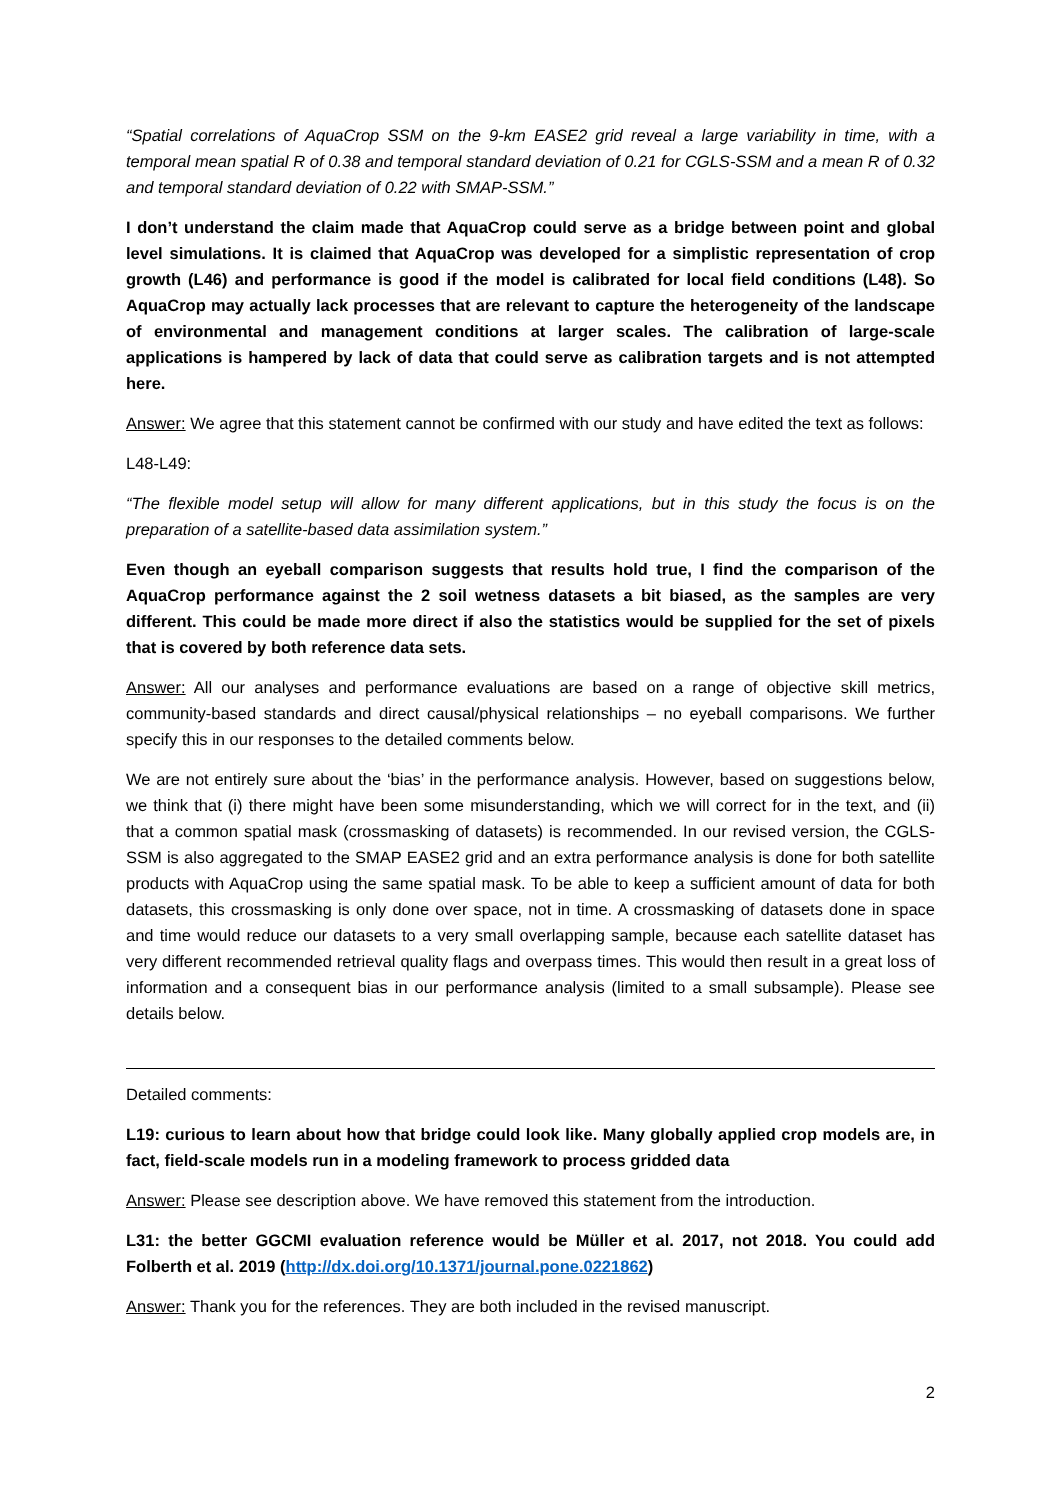“Spatial correlations of AquaCrop SSM on the 9-km EASE2 grid reveal a large variability in time, with a temporal mean spatial R of 0.38 and temporal standard deviation of 0.21 for CGLS-SSM and a mean R of 0.32 and temporal standard deviation of 0.22 with SMAP-SSM.”
I don’t understand the claim made that AquaCrop could serve as a bridge between point and global level simulations. It is claimed that AquaCrop was developed for a simplistic representation of crop growth (L46) and performance is good if the model is calibrated for local field conditions (L48). So AquaCrop may actually lack processes that are relevant to capture the heterogeneity of the landscape of environmental and management conditions at larger scales. The calibration of large-scale applications is hampered by lack of data that could serve as calibration targets and is not attempted here.
Answer: We agree that this statement cannot be confirmed with our study and have edited the text as follows:
L48-L49:
“The flexible model setup will allow for many different applications, but in this study the focus is on the preparation of a satellite-based data assimilation system.”
Even though an eyeball comparison suggests that results hold true, I find the comparison of the AquaCrop performance against the 2 soil wetness datasets a bit biased, as the samples are very different. This could be made more direct if also the statistics would be supplied for the set of pixels that is covered by both reference data sets.
Answer: All our analyses and performance evaluations are based on a range of objective skill metrics, community-based standards and direct causal/physical relationships – no eyeball comparisons. We further specify this in our responses to the detailed comments below.
We are not entirely sure about the ‘bias’ in the performance analysis. However, based on suggestions below, we think that (i) there might have been some misunderstanding, which we will correct for in the text, and (ii) that a common spatial mask (crossmasking of datasets) is recommended. In our revised version, the CGLS-SSM is also aggregated to the SMAP EASE2 grid and an extra performance analysis is done for both satellite products with AquaCrop using the same spatial mask. To be able to keep a sufficient amount of data for both datasets, this crossmasking is only done over space, not in time. A crossmasking of datasets done in space and time would reduce our datasets to a very small overlapping sample, because each satellite dataset has very different recommended retrieval quality flags and overpass times. This would then result in a great loss of information and a consequent bias in our performance analysis (limited to a small subsample). Please see details below.
Detailed comments:
L19: curious to learn about how that bridge could look like. Many globally applied crop models are, in fact, field-scale models run in a modeling framework to process gridded data
Answer: Please see description above. We have removed this statement from the introduction.
L31: the better GGCMI evaluation reference would be Müller et al. 2017, not 2018. You could add Folberth et al. 2019 (http://dx.doi.org/10.1371/journal.pone.0221862)
Answer: Thank you for the references. They are both included in the revised manuscript.
2